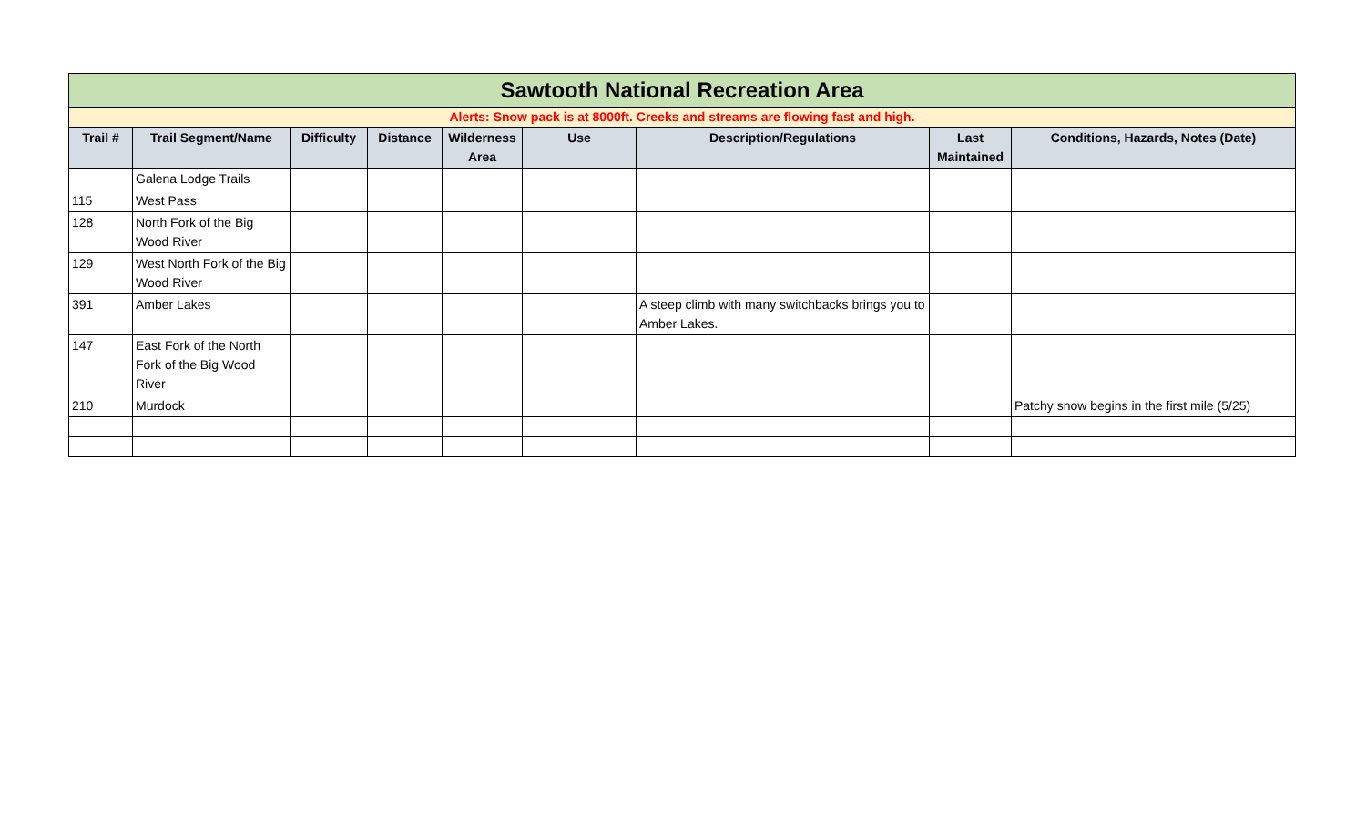| Sawtooth National Recreation Area | | | | | | | | |
| --- | --- | --- | --- | --- | --- | --- | --- | --- |
| Alerts: Snow pack is at 8000ft. Creeks and streams are flowing fast and high. | | | | | | | | |
| Trail # | Trail Segment/Name | Difficulty | Distance | Wilderness Area | Use | Description/Regulations | Last Maintained | Conditions, Hazards, Notes (Date) |
| | Galena Lodge Trails | | | | | | | |
| 115 | West Pass | | | | | | | |
| 128 | North Fork of the Big Wood River | | | | | | | |
| 129 | West North Fork of the Big Wood River | | | | | | | |
| 391 | Amber Lakes | | | | | A steep climb with many switchbacks brings you to Amber Lakes. | | |
| 147 | East Fork of the North Fork of the Big Wood River | | | | | | | |
| 210 | Murdock | | | | | | | Patchy snow begins in the first mile (5/25) |